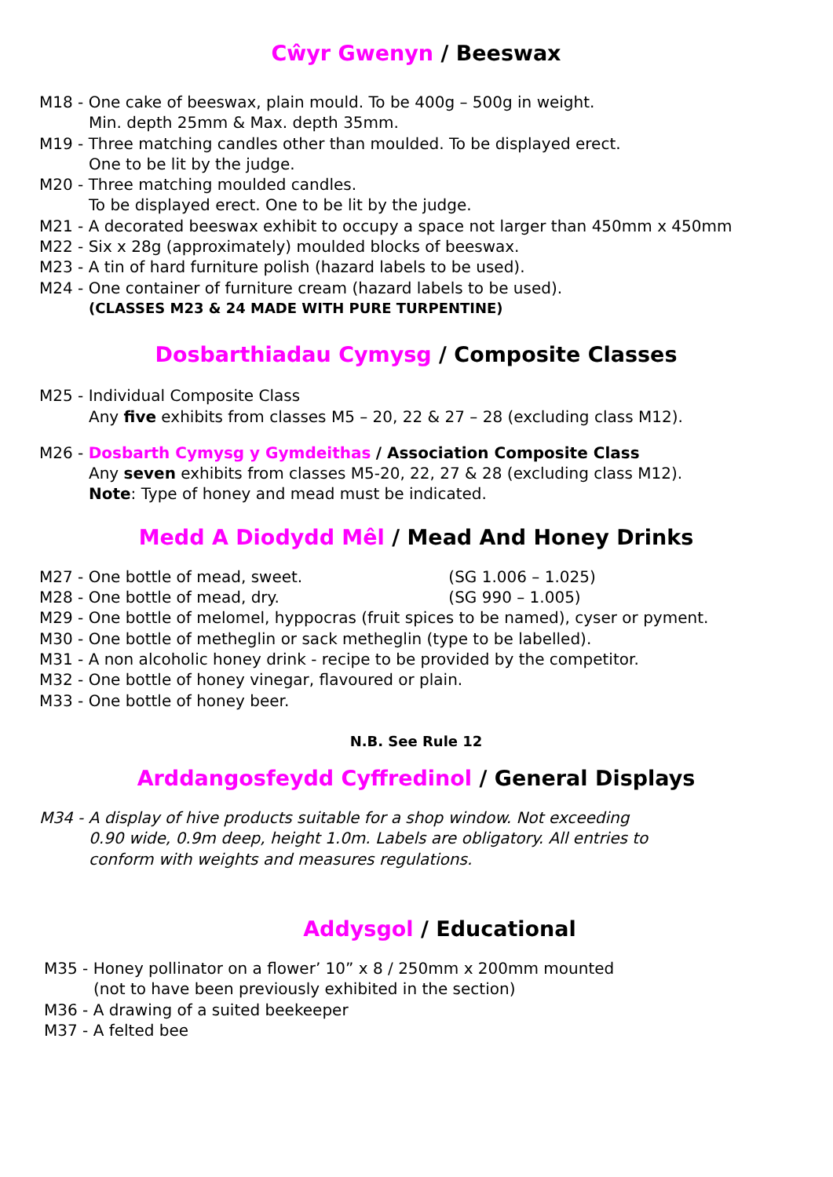Cŵyr Gwenyn / Beeswax
M18 - One cake of beeswax, plain mould. To be 400g – 500g in weight.
Min. depth 25mm & Max. depth 35mm.
M19 - Three matching candles other than moulded. To be displayed erect.
One to be lit by the judge.
M20 - Three matching moulded candles.
To be displayed erect. One to be lit by the judge.
M21 - A decorated beeswax exhibit to occupy a space not larger than 450mm x 450mm
M22 - Six x 28g (approximately) moulded blocks of beeswax.
M23 - A tin of hard furniture polish (hazard labels to be used).
M24 - One container of furniture cream (hazard labels to be used).
(CLASSES M23 & 24 MADE WITH PURE TURPENTINE)
Dosbarthiadau Cymysg / Composite Classes
M25 - Individual Composite Class
Any five exhibits from classes M5 – 20, 22 & 27 – 28 (excluding class M12).
M26 - Dosbarth Cymysg y Gymdeithas / Association Composite Class
Any seven exhibits from classes M5-20, 22, 27 & 28 (excluding class M12).
Note: Type of honey and mead must be indicated.
Medd A Diodydd Mêl / Mead And Honey Drinks
M27 - One bottle of mead, sweet. (SG 1.006 – 1.025)
M28 - One bottle of mead, dry. (SG 990 – 1.005)
M29 - One bottle of melomel, hyppocras (fruit spices to be named), cyser or pyment.
M30 - One bottle of metheglin or sack metheglin (type to be labelled).
M31 - A non alcoholic honey drink - recipe to be provided by the competitor.
M32 - One bottle of honey vinegar, flavoured or plain.
M33 - One bottle of honey beer.
N.B. See Rule 12
Arddangosfeydd Cyffredinol / General Displays
M34 - A display of hive products suitable for a shop window. Not exceeding
0.90 wide, 0.9m deep, height 1.0m. Labels are obligatory. All entries to
conform with weights and measures regulations.
Addysgol / Educational
M35 - Honey pollinator on a flower’ 10” x 8 / 250mm x 200mm mounted
(not to have been previously exhibited in the section)
M36 - A drawing of a suited beekeeper
M37 - A felted bee